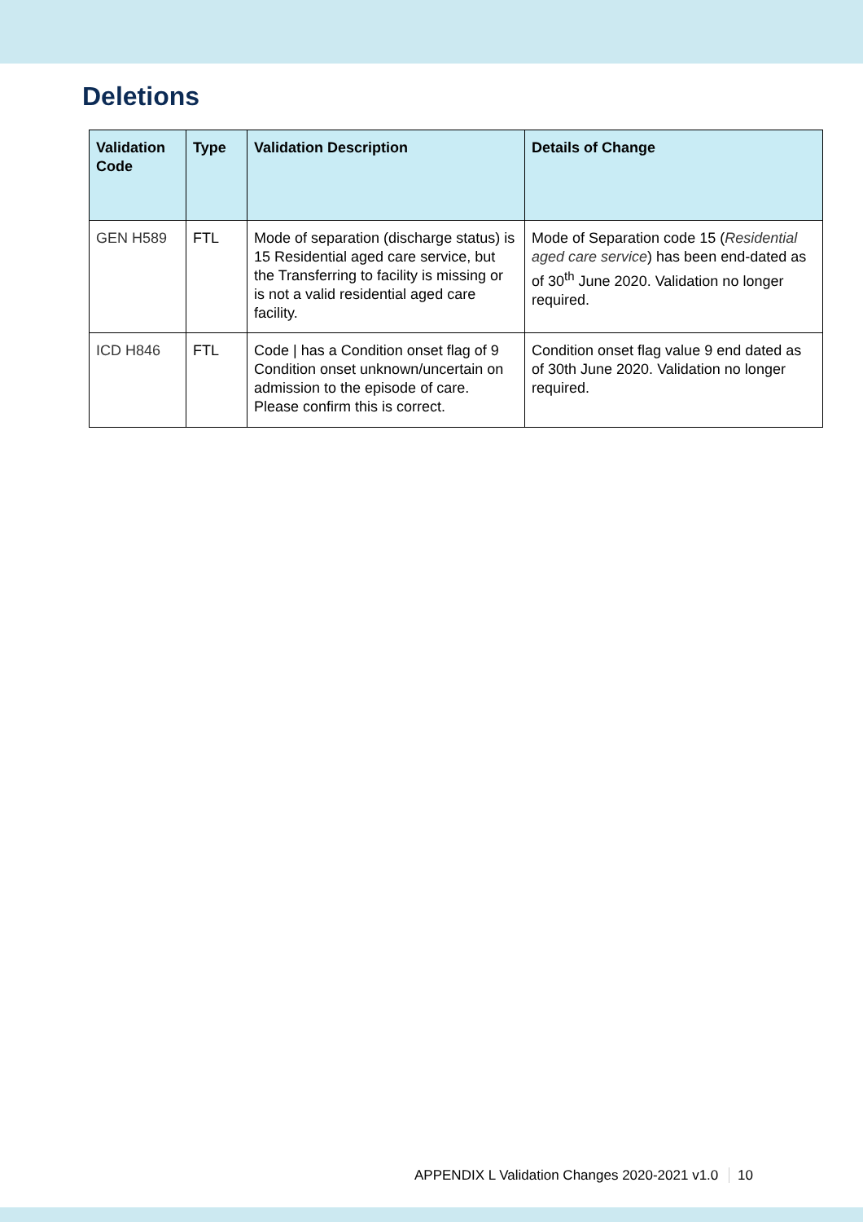Deletions
| Validation Code | Type | Validation Description | Details of Change |
| --- | --- | --- | --- |
| GEN H589 | FTL | Mode of separation (discharge status) is 15 Residential aged care service, but the Transferring to facility is missing or is not a valid residential aged care facility. | Mode of Separation code 15 ( Residential aged care service ) has been end-dated as of 30<sup>th</sup> June 2020. Validation no longer required. |
| ICD H846 | FTL | Code / has a Condition onset flag of 9 Condition onset unknown/uncertain on admission to the episode of care. Please confirm this is correct. | Condition onset flag value 9 end dated as of 30th June 2020. Validation no longer required. |
APPENDIX L Validation Changes 2020-2021 v1.0 10